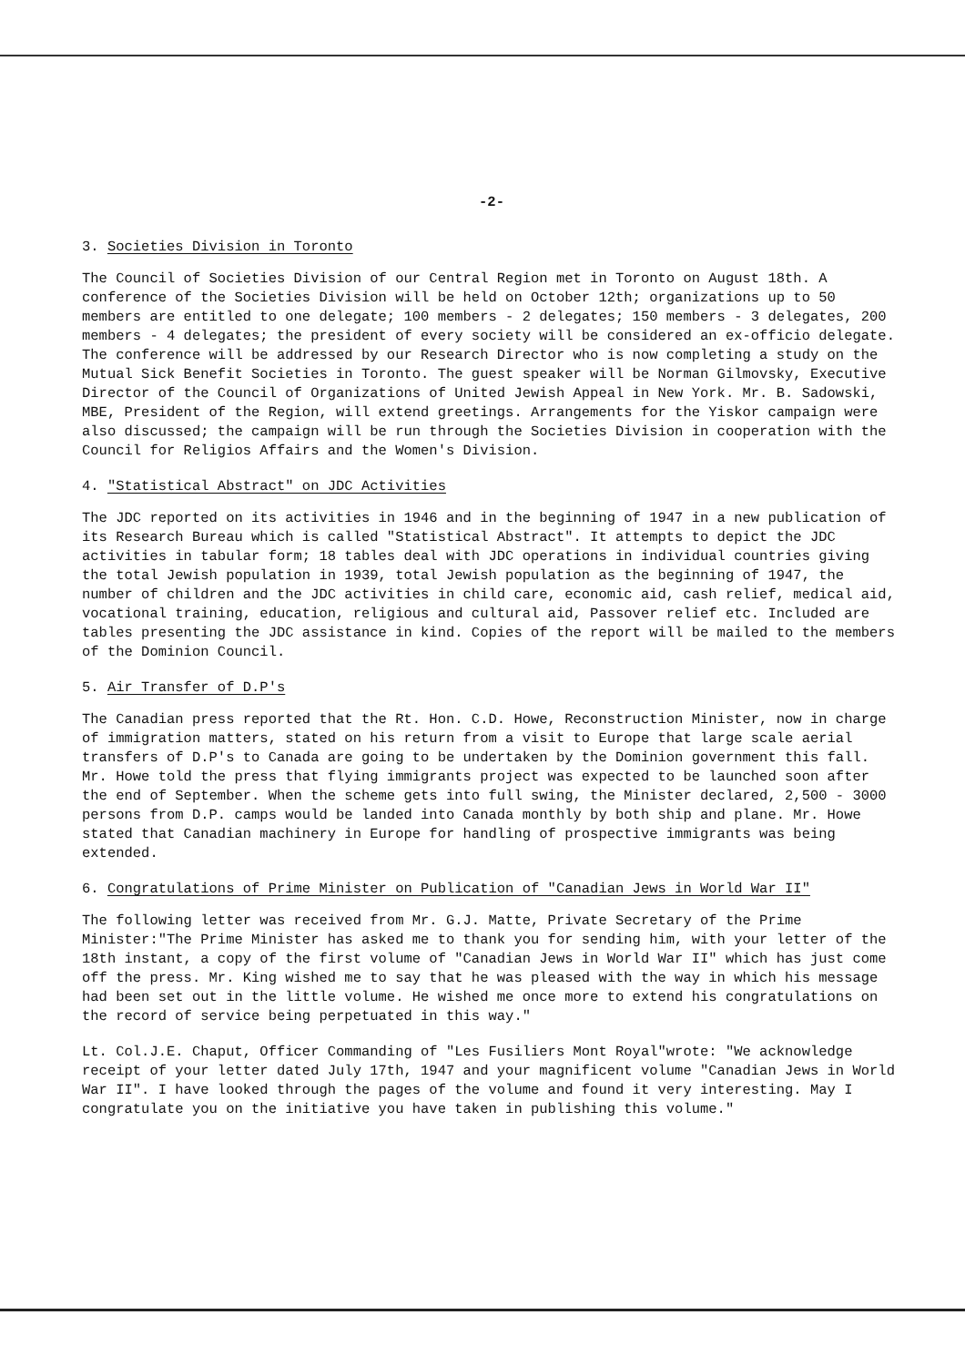-2-
3. Societies Division in Toronto
The Council of Societies Division of our Central Region met in Toronto on August 18th. A conference of the Societies Division will be held on October 12th; organizations up to 50 members are entitled to one delegate; 100 members - 2 delegates; 150 members - 3 delegates, 200 members - 4 delegates; the president of every society will be considered an ex-officio delegate. The conference will be addressed by our Research Director who is now completing a study on the Mutual Sick Benefit Societies in Toronto. The guest speaker will be Norman Gilmovsky, Executive Director of the Council of Organizations of United Jewish Appeal in New York. Mr. B. Sadowski, MBE, President of the Region, will extend greetings. Arrangements for the Yiskor campaign were also discussed; the campaign will be run through the Societies Division in cooperation with the Council for Religios Affairs and the Women's Division.
4. "Statistical Abstract" on JDC Activities
The JDC reported on its activities in 1946 and in the beginning of 1947 in a new publication of its Research Bureau which is called "Statistical Abstract". It attempts to depict the JDC activities in tabular form; 18 tables deal with JDC operations in individual countries giving the total Jewish population in 1939, total Jewish population as the beginning of 1947, the number of children and the JDC activities in child care, economic aid, cash relief, medical aid, vocational training, education, religious and cultural aid, Passover relief etc. Included are tables presenting the JDC assistance in kind. Copies of the report will be mailed to the members of the Dominion Council.
5. Air Transfer of D.P's
The Canadian press reported that the Rt. Hon. C.D. Howe, Reconstruction Minister, now in charge of immigration matters, stated on his return from a visit to Europe that large scale aerial transfers of D.P's to Canada are going to be undertaken by the Dominion government this fall. Mr. Howe told the press that flying immigrants project was expected to be launched soon after the end of September. When the scheme gets into full swing, the Minister declared, 2,500 - 3000 persons from D.P. camps would be landed into Canada monthly by both ship and plane. Mr. Howe stated that Canadian machinery in Europe for handling of prospective immigrants was being extended.
6. Congratulations of Prime Minister on Publication of "Canadian Jews in World War II"
The following letter was received from Mr. G.J. Matte, Private Secretary of the Prime Minister:"The Prime Minister has asked me to thank you for sending him, with your letter of the 18th instant, a copy of the first volume of "Canadian Jews in World War II" which has just come off the press. Mr. King wished me to say that he was pleased with the way in which his message had been set out in the little volume. He wished me once more to extend his congratulations on the record of service being perpetuated in this way."
Lt. Col.J.E. Chaput, Officer Commanding of "Les Fusiliers Mont Royal"wrote: "We acknowledge receipt of your letter dated July 17th, 1947 and your magnificent volume "Canadian Jews in World War II". I have looked through the pages of the volume and found it very interesting. May I congratulate you on the initiative you have taken in publishing this volume."